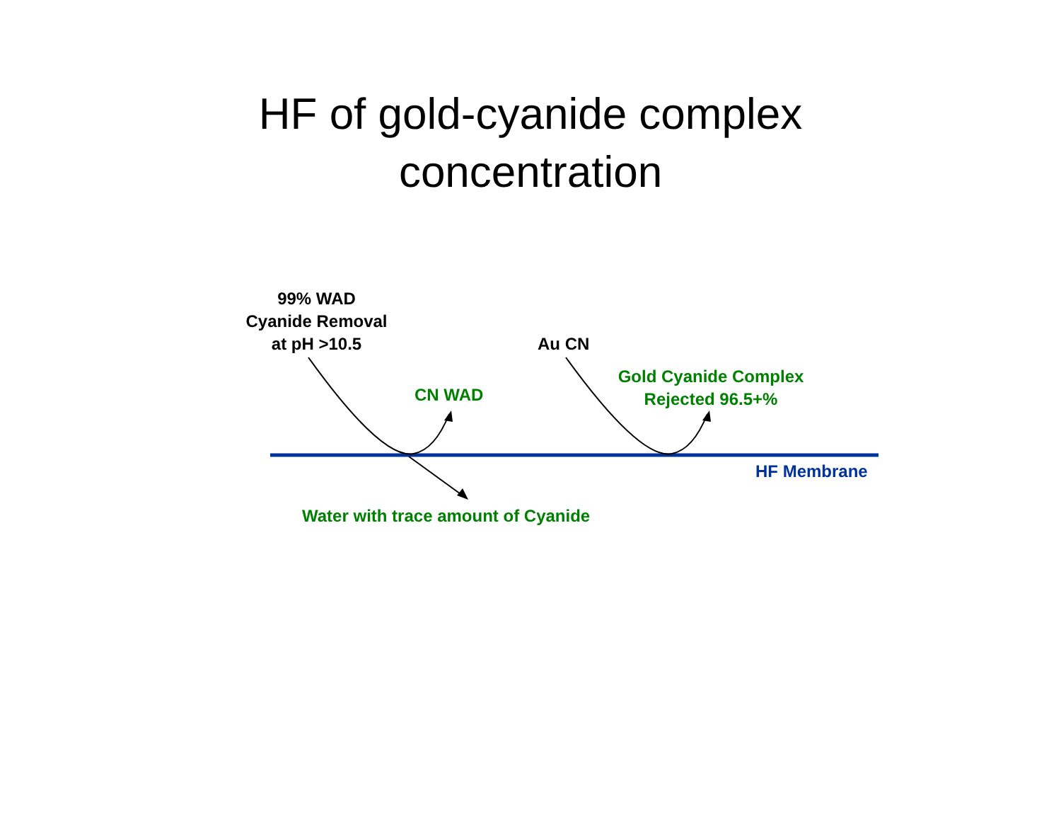HF of gold-cyanide complex
concentration
99% WAD
Cyanide Removal
at pH >10.5
Au CN
CN WAD
Gold Cyanide Complex
Rejected 96.5+%
HF Membrane
Water with trace amount of Cyanide